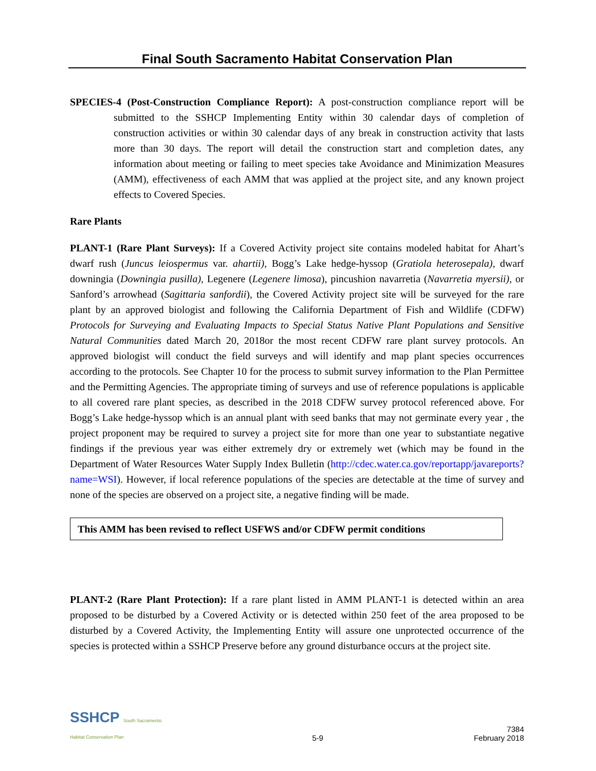Final South Sacramento Habitat Conservation Plan
SPECIES-4 (Post-Construction Compliance Report): A post-construction compliance report will be submitted to the SSHCP Implementing Entity within 30 calendar days of completion of construction activities or within 30 calendar days of any break in construction activity that lasts more than 30 days. The report will detail the construction start and completion dates, any information about meeting or failing to meet species take Avoidance and Minimization Measures (AMM), effectiveness of each AMM that was applied at the project site, and any known project effects to Covered Species.
Rare Plants
PLANT-1 (Rare Plant Surveys): If a Covered Activity project site contains modeled habitat for Ahart’s dwarf rush (Juncus leiospermus var. ahartii), Bogg’s Lake hedge-hyssop (Gratiola heterosepala), dwarf downingia (Downingia pusilla), Legenere (Legenere limosa), pincushion navarretia (Navarretia myersii), or Sanford’s arrowhead (Sagittaria sanfordii), the Covered Activity project site will be surveyed for the rare plant by an approved biologist and following the California Department of Fish and Wildlife (CDFW) Protocols for Surveying and Evaluating Impacts to Special Status Native Plant Populations and Sensitive Natural Communities dated March 20, 2018or the most recent CDFW rare plant survey protocols. An approved biologist will conduct the field surveys and will identify and map plant species occurrences according to the protocols. See Chapter 10 for the process to submit survey information to the Plan Permittee and the Permitting Agencies. The appropriate timing of surveys and use of reference populations is applicable to all covered rare plant species, as described in the 2018 CDFW survey protocol referenced above. For Bogg’s Lake hedge-hyssop which is an annual plant with seed banks that may not germinate every year , the project proponent may be required to survey a project site for more than one year to substantiate negative findings if the previous year was either extremely dry or extremely wet (which may be found in the Department of Water Resources Water Supply Index Bulletin (http://cdec.water.ca.gov/reportapp/javareports?name=WSI). However, if local reference populations of the species are detectable at the time of survey and none of the species are observed on a project site, a negative finding will be made.
This AMM has been revised to reflect USFWS and/or CDFW permit conditions
PLANT-2 (Rare Plant Protection): If a rare plant listed in AMM PLANT-1 is detected within an area proposed to be disturbed by a Covered Activity or is detected within 250 feet of the area proposed to be disturbed by a Covered Activity, the Implementing Entity will assure one unprotected occurrence of the species is protected within a SSHCP Preserve before any ground disturbance occurs at the project site.
SSHCP South Sacramento
Habitat Conservation Plan
5-9
7384
February 2018